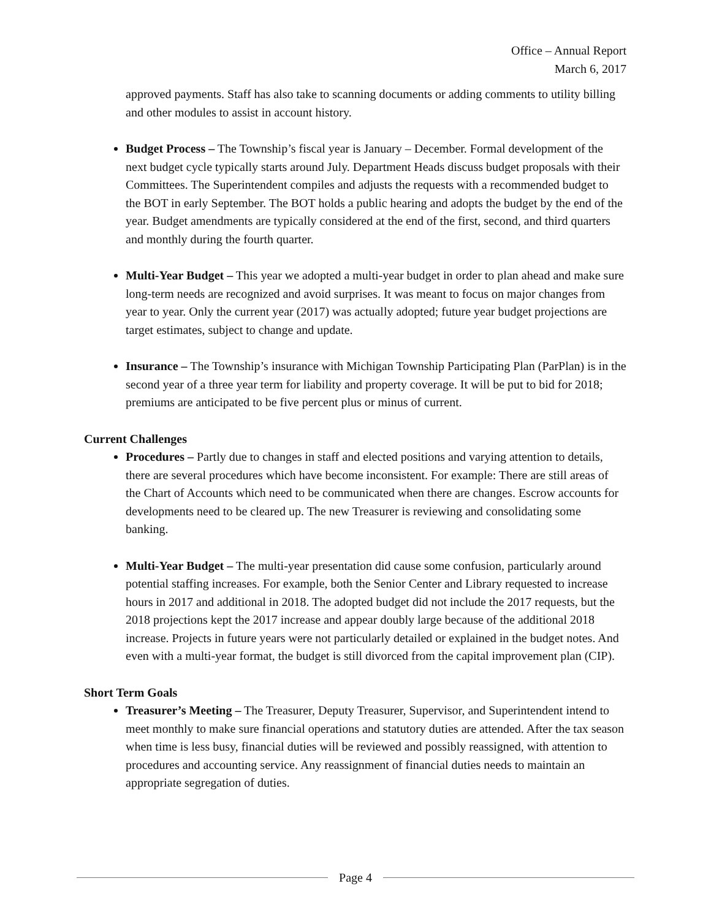Office – Annual Report
March 6, 2017
approved payments. Staff has also take to scanning documents or adding comments to utility billing and other modules to assist in account history.
Budget Process – The Township’s fiscal year is January – December. Formal development of the next budget cycle typically starts around July. Department Heads discuss budget proposals with their Committees. The Superintendent compiles and adjusts the requests with a recommended budget to the BOT in early September. The BOT holds a public hearing and adopts the budget by the end of the year. Budget amendments are typically considered at the end of the first, second, and third quarters and monthly during the fourth quarter.
Multi-Year Budget – This year we adopted a multi-year budget in order to plan ahead and make sure long-term needs are recognized and avoid surprises. It was meant to focus on major changes from year to year. Only the current year (2017) was actually adopted; future year budget projections are target estimates, subject to change and update.
Insurance – The Township’s insurance with Michigan Township Participating Plan (ParPlan) is in the second year of a three year term for liability and property coverage. It will be put to bid for 2018; premiums are anticipated to be five percent plus or minus of current.
Current Challenges
Procedures – Partly due to changes in staff and elected positions and varying attention to details, there are several procedures which have become inconsistent. For example: There are still areas of the Chart of Accounts which need to be communicated when there are changes. Escrow accounts for developments need to be cleared up. The new Treasurer is reviewing and consolidating some banking.
Multi-Year Budget – The multi-year presentation did cause some confusion, particularly around potential staffing increases. For example, both the Senior Center and Library requested to increase hours in 2017 and additional in 2018. The adopted budget did not include the 2017 requests, but the 2018 projections kept the 2017 increase and appear doubly large because of the additional 2018 increase. Projects in future years were not particularly detailed or explained in the budget notes. And even with a multi-year format, the budget is still divorced from the capital improvement plan (CIP).
Short Term Goals
Treasurer’s Meeting – The Treasurer, Deputy Treasurer, Supervisor, and Superintendent intend to meet monthly to make sure financial operations and statutory duties are attended. After the tax season when time is less busy, financial duties will be reviewed and possibly reassigned, with attention to procedures and accounting service. Any reassignment of financial duties needs to maintain an appropriate segregation of duties.
Page 4